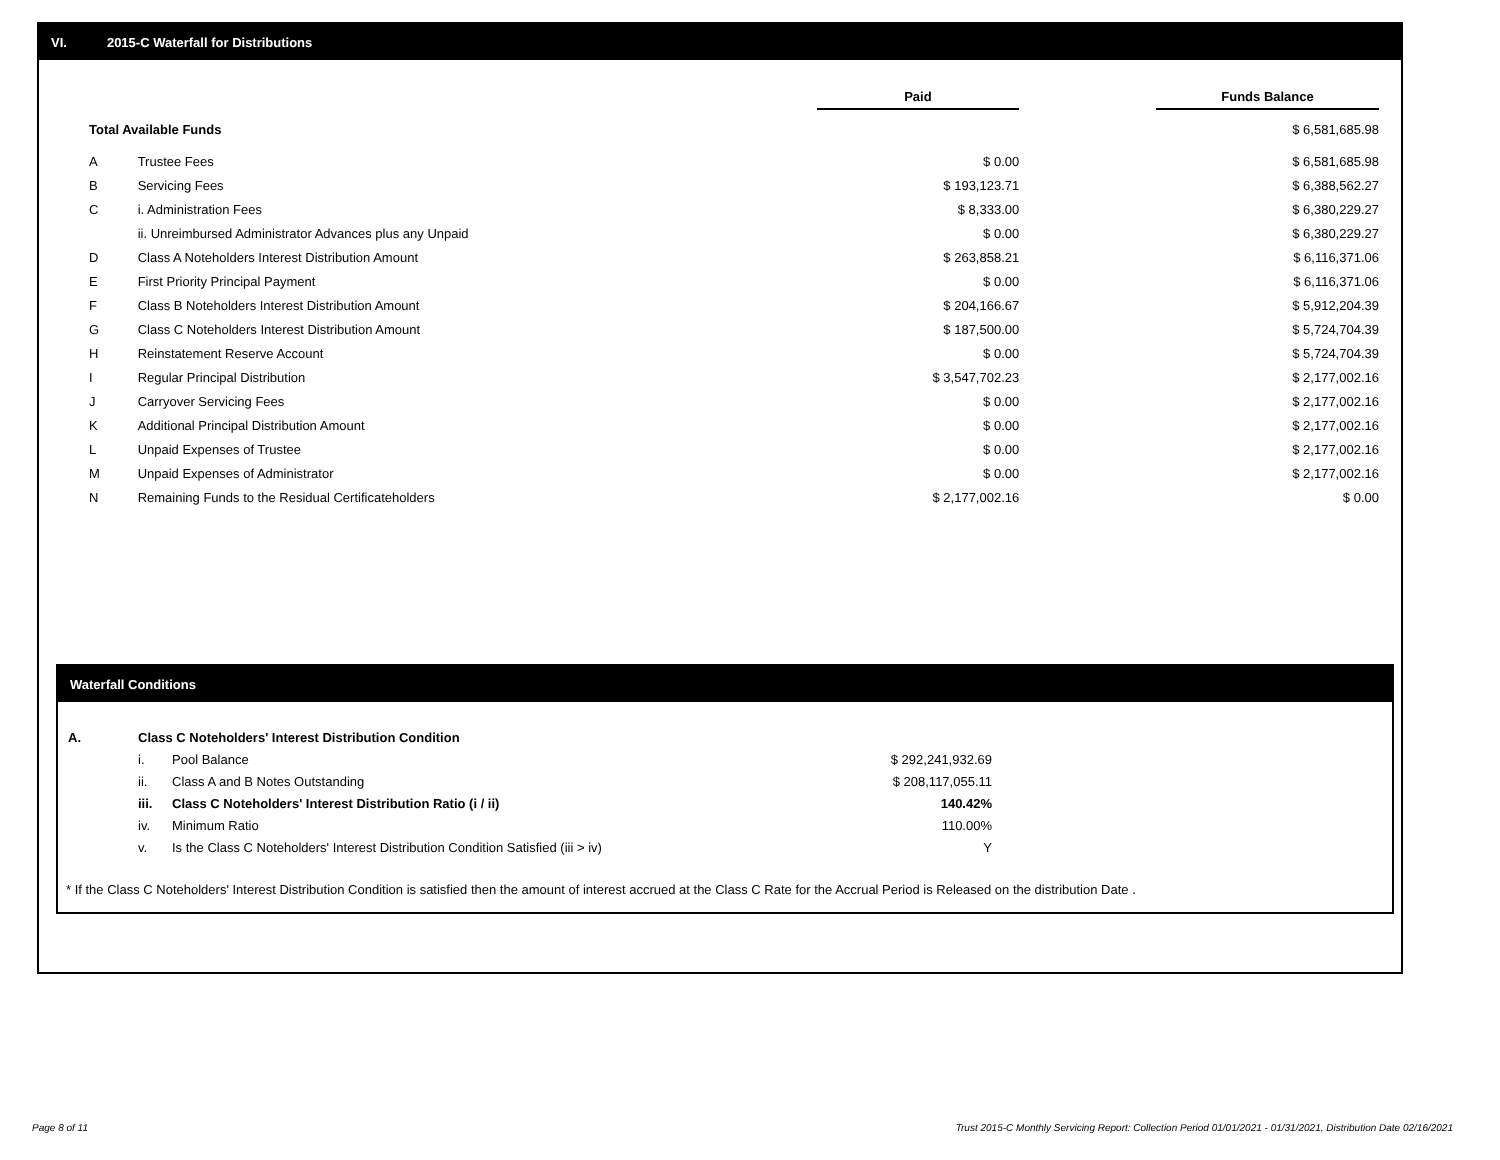VI. 2015-C Waterfall for Distributions
| | | Paid | | Funds Balance |
| Total Available Funds | | | | $ 6,581,685.98 |
| A | Trustee Fees | $ 0.00 | | $ 6,581,685.98 |
| B | Servicing Fees | $ 193,123.71 | | $ 6,388,562.27 |
| C | i. Administration Fees | $ 8,333.00 | | $ 6,380,229.27 |
| | ii. Unreimbursed Administrator Advances plus any Unpaid | $ 0.00 | | $ 6,380,229.27 |
| D | Class A Noteholders Interest Distribution Amount | $ 263,858.21 | | $ 6,116,371.06 |
| E | First Priority Principal Payment | $ 0.00 | | $ 6,116,371.06 |
| F | Class B Noteholders Interest Distribution Amount | $ 204,166.67 | | $ 5,912,204.39 |
| G | Class C Noteholders Interest Distribution Amount | $ 187,500.00 | | $ 5,724,704.39 |
| H | Reinstatement Reserve Account | $ 0.00 | | $ 5,724,704.39 |
| I | Regular Principal Distribution | $ 3,547,702.23 | | $ 2,177,002.16 |
| J | Carryover Servicing Fees | $ 0.00 | | $ 2,177,002.16 |
| K | Additional Principal Distribution Amount | $ 0.00 | | $ 2,177,002.16 |
| L | Unpaid Expenses of Trustee | $ 0.00 | | $ 2,177,002.16 |
| M | Unpaid Expenses of Administrator | $ 0.00 | | $ 2,177,002.16 |
| N | Remaining Funds to the Residual Certificateholders | $ 2,177,002.16 | | $ 0.00 |
Waterfall Conditions
| A. | Class C Noteholders' Interest Distribution Condition | | |
| | i. | Pool Balance | $ 292,241,932.69 |
| | ii. | Class A and B Notes Outstanding | $ 208,117,055.11 |
| | iii. | Class C Noteholders' Interest Distribution Ratio (i / ii) | 140.42% |
| | iv. | Minimum Ratio | 110.00% |
| | v. | Is the Class C Noteholders' Interest Distribution Condition Satisfied (iii > iv) | Y |
* If the Class C Noteholders' Interest Distribution Condition is satisfied then the amount of interest accrued at the Class C Rate for the Accrual Period is Released on the distribution Date .
Page 8 of 11
Trust 2015-C Monthly Servicing Report: Collection Period 01/01/2021 - 01/31/2021, Distribution Date 02/16/2021